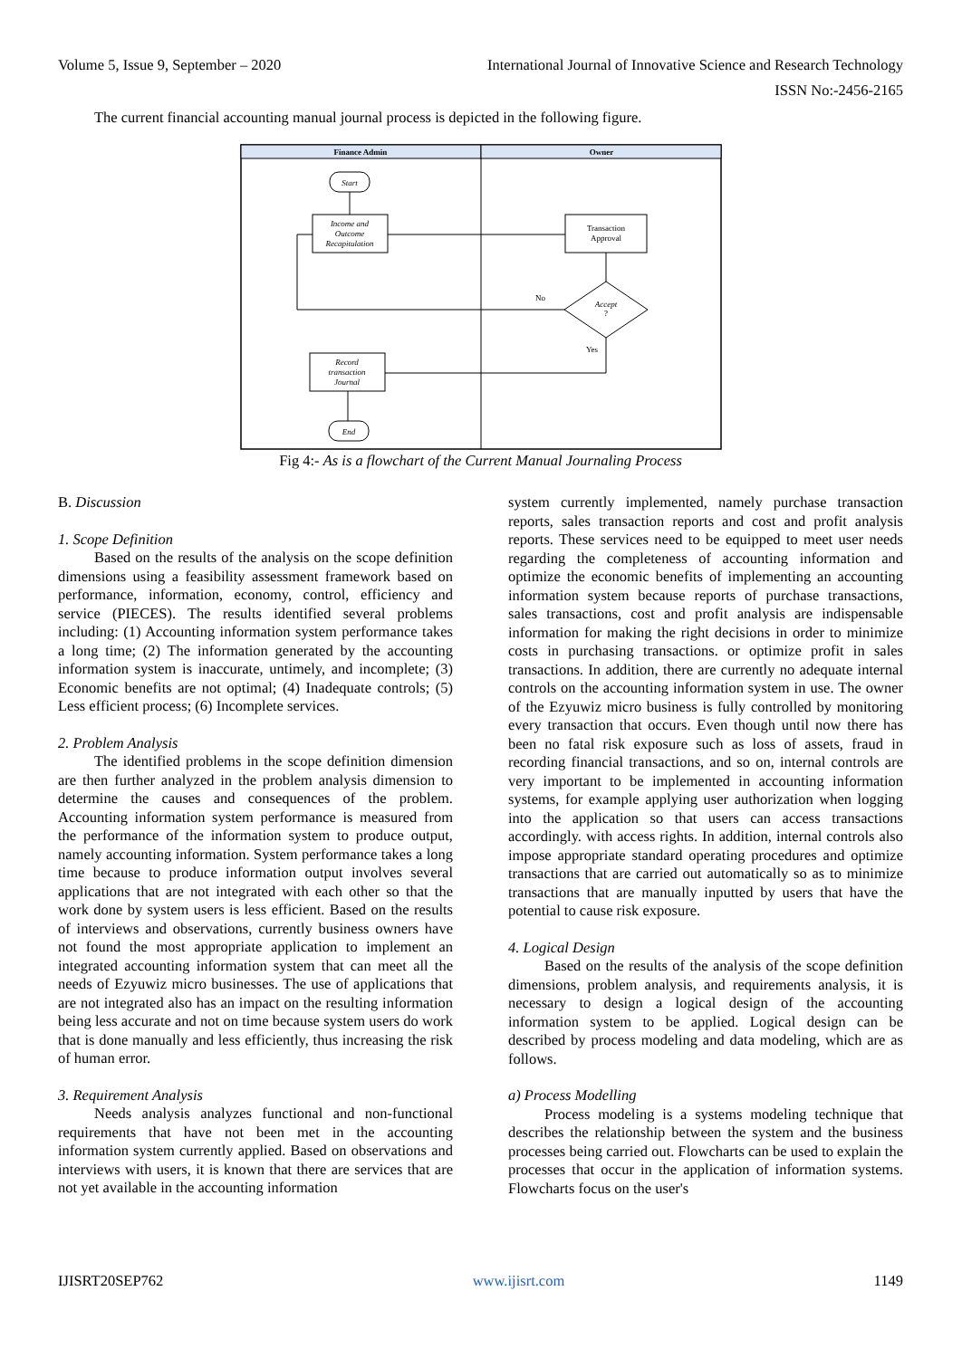Volume 5, Issue 9, September – 2020 International Journal of Innovative Science and Research Technology
ISSN No:-2456-2165
The current financial accounting manual journal process is depicted in the following figure.
Finance Admin
Owner
Start
Income and
Outcome
Recapitulation
Transaction
Approval
Accept
?
No
Yes
Record
transaction
Journal
End
Fig 4:- As is a flowchart of the Current Manual Journaling Process
B. Discussion
1. Scope Definition
Based on the results of the analysis on the scope definition dimensions using a feasibility assessment framework based on performance, information, economy, control, efficiency and service (PIECES). The results identified several problems including: (1) Accounting information system performance takes a long time; (2) The information generated by the accounting information system is inaccurate, untimely, and incomplete; (3) Economic benefits are not optimal; (4) Inadequate controls; (5) Less efficient process; (6) Incomplete services.
2. Problem Analysis
The identified problems in the scope definition dimension are then further analyzed in the problem analysis dimension to determine the causes and consequences of the problem. Accounting information system performance is measured from the performance of the information system to produce output, namely accounting information. System performance takes a long time because to produce information output involves several applications that are not integrated with each other so that the work done by system users is less efficient. Based on the results of interviews and observations, currently business owners have not found the most appropriate application to implement an integrated accounting information system that can meet all the needs of Ezyuwiz micro businesses. The use of applications that are not integrated also has an impact on the resulting information being less accurate and not on time because system users do work that is done manually and less efficiently, thus increasing the risk of human error.
3. Requirement Analysis
Needs analysis analyzes functional and non-functional requirements that have not been met in the accounting information system currently applied. Based on observations and interviews with users, it is known that there are services that are not yet available in the accounting information
system currently implemented, namely purchase transaction reports, sales transaction reports and cost and profit analysis reports. These services need to be equipped to meet user needs regarding the completeness of accounting information and optimize the economic benefits of implementing an accounting information system because reports of purchase transactions, sales transactions, cost and profit analysis are indispensable information for making the right decisions in order to minimize costs in purchasing transactions. or optimize profit in sales transactions. In addition, there are currently no adequate internal controls on the accounting information system in use. The owner of the Ezyuwiz micro business is fully controlled by monitoring every transaction that occurs. Even though until now there has been no fatal risk exposure such as loss of assets, fraud in recording financial transactions, and so on, internal controls are very important to be implemented in accounting information systems, for example applying user authorization when logging into the application so that users can access transactions accordingly. with access rights. In addition, internal controls also impose appropriate standard operating procedures and optimize transactions that are carried out automatically so as to minimize transactions that are manually inputted by users that have the potential to cause risk exposure.
4. Logical Design
Based on the results of the analysis of the scope definition dimensions, problem analysis, and requirements analysis, it is necessary to design a logical design of the accounting information system to be applied. Logical design can be described by process modeling and data modeling, which are as follows.
a) Process Modelling
Process modeling is a systems modeling technique that describes the relationship between the system and the business processes being carried out. Flowcharts can be used to explain the processes that occur in the application of information systems. Flowcharts focus on the user's
IJISRT20SEP762 www.ijisrt.com 1149